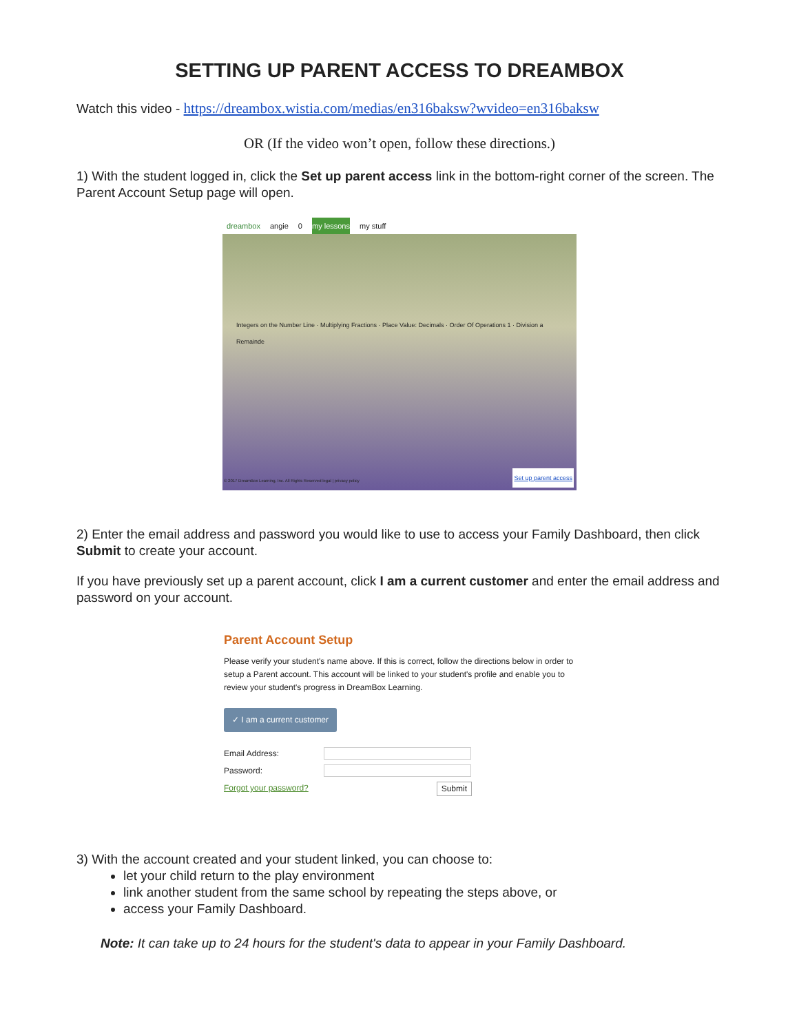SETTING UP PARENT ACCESS TO DREAMBOX
Watch this video - https://dreambox.wistia.com/medias/en316baksw?wvideo=en316baksw
OR (If the video won’t open, follow these directions.)
1) With the student logged in, click the Set up parent access link in the bottom-right corner of the screen. The Parent Account Setup page will open.
dreambox angie 0 my lessons my stuff
Integers on the Number Line · Multiplying Fractions · Place Value: Decimals · Order Of Operations 1 · Division a Remainde
Set up parent access
© 2017 DreamBox Learning, Inc. All Rights Reserved legal | privacy policy
2) Enter the email address and password you would like to use to access your Family Dashboard, then click Submit to create your account.
If you have previously set up a parent account, click I am a current customer and enter the email address and password on your account.
Parent Account Setup
Please verify your student's name above. If this is correct, follow the directions below in order to setup a Parent account. This account will be linked to your student's profile and enable you to review your student's progress in DreamBox Learning.
✓ I am a current customer
Email Address:
Password:
Forgot your password? Submit
3) With the account created and your student linked, you can choose to:
let your child return to the play environment
link another student from the same school by repeating the steps above, or
access your Family Dashboard.
Note: It can take up to 24 hours for the student's data to appear in your Family Dashboard.